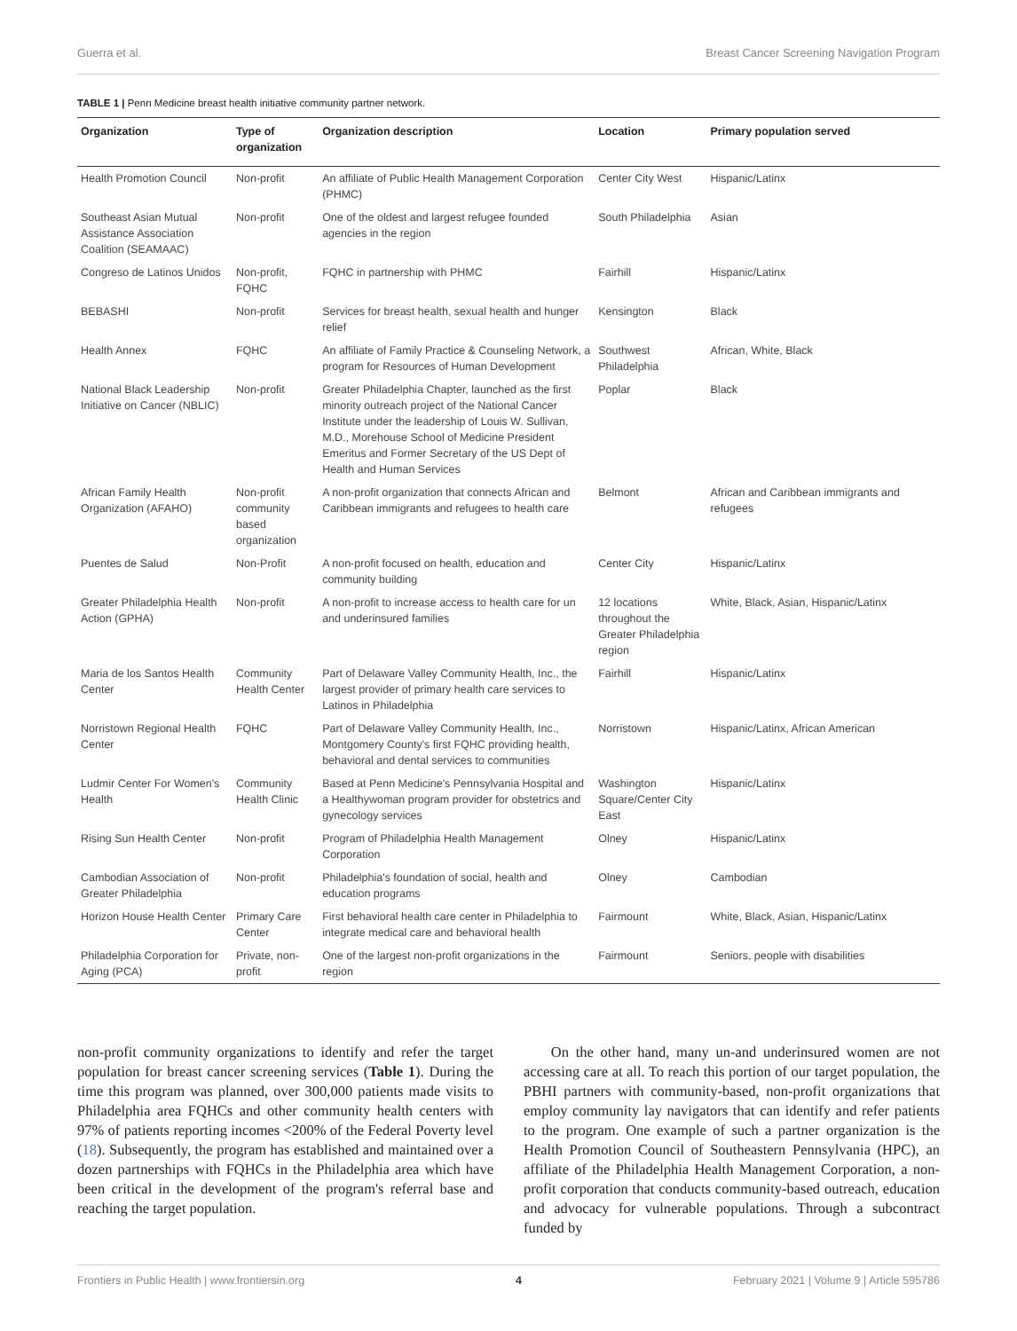Guerra et al. Breast Cancer Screening Navigation Program
TABLE 1 | Penn Medicine breast health initiative community partner network.
| Organization | Type of organization | Organization description | Location | Primary population served |
| --- | --- | --- | --- | --- |
| Health Promotion Council | Non-profit | An affiliate of Public Health Management Corporation (PHMC) | Center City West | Hispanic/Latinx |
| Southeast Asian Mutual Assistance Association Coalition (SEAMAAC) | Non-profit | One of the oldest and largest refugee founded agencies in the region | South Philadelphia | Asian |
| Congreso de Latinos Unidos | Non-profit, FQHC | FQHC in partnership with PHMC | Fairhill | Hispanic/Latinx |
| BEBASHI | Non-profit | Services for breast health, sexual health and hunger relief | Kensington | Black |
| Health Annex | FQHC | An affiliate of Family Practice & Counseling Network, a program for Resources of Human Development | Southwest Philadelphia | African, White, Black |
| National Black Leadership Initiative on Cancer (NBLIC) | Non-profit | Greater Philadelphia Chapter, launched as the first minority outreach project of the National Cancer Institute under the leadership of Louis W. Sullivan, M.D., Morehouse School of Medicine President Emeritus and Former Secretary of the US Dept of Health and Human Services | Poplar | Black |
| African Family Health Organization (AFAHO) | Non-profit community based organization | A non-profit organization that connects African and Caribbean immigrants and refugees to health care | Belmont | African and Caribbean immigrants and refugees |
| Puentes de Salud | Non-Profit | A non-profit focused on health, education and community building | Center City | Hispanic/Latinx |
| Greater Philadelphia Health Action (GPHA) | Non-profit | A non-profit to increase access to health care for un and underinsured families | 12 locations throughout the Greater Philadelphia region | White, Black, Asian, Hispanic/Latinx |
| Maria de los Santos Health Center | Community Health Center | Part of Delaware Valley Community Health, Inc., the largest provider of primary health care services to Latinos in Philadelphia | Fairhill | Hispanic/Latinx |
| Norristown Regional Health Center | FQHC | Part of Delaware Valley Community Health, Inc., Montgomery County's first FQHC providing health, behavioral and dental services to communities | Norristown | Hispanic/Latinx, African American |
| Ludmir Center For Women's Health | Community Health Clinic | Based at Penn Medicine's Pennsylvania Hospital and a Healthywoman program provider for obstetrics and gynecology services | Washington Square/Center City East | Hispanic/Latinx |
| Rising Sun Health Center | Non-profit | Program of Philadelphia Health Management Corporation | Olney | Hispanic/Latinx |
| Cambodian Association of Greater Philadelphia | Non-profit | Philadelphia's foundation of social, health and education programs | Olney | Cambodian |
| Horizon House Health Center | Primary Care Center | First behavioral health care center in Philadelphia to integrate medical care and behavioral health | Fairmount | White, Black, Asian, Hispanic/Latinx |
| Philadelphia Corporation for Aging (PCA) | Private, non-profit | One of the largest non-profit organizations in the region | Fairmount | Seniors, people with disabilities |
non-profit community organizations to identify and refer the target population for breast cancer screening services (Table 1). During the time this program was planned, over 300,000 patients made visits to Philadelphia area FQHCs and other community health centers with 97% of patients reporting incomes <200% of the Federal Poverty level (18). Subsequently, the program has established and maintained over a dozen partnerships with FQHCs in the Philadelphia area which have been critical in the development of the program's referral base and reaching the target population.
On the other hand, many un-and underinsured women are not accessing care at all. To reach this portion of our target population, the PBHI partners with community-based, non-profit organizations that employ community lay navigators that can identify and refer patients to the program. One example of such a partner organization is the Health Promotion Council of Southeastern Pennsylvania (HPC), an affiliate of the Philadelphia Health Management Corporation, a non-profit corporation that conducts community-based outreach, education and advocacy for vulnerable populations. Through a subcontract funded by
Frontiers in Public Health | www.frontiersin.org 4 February 2021 | Volume 9 | Article 595786